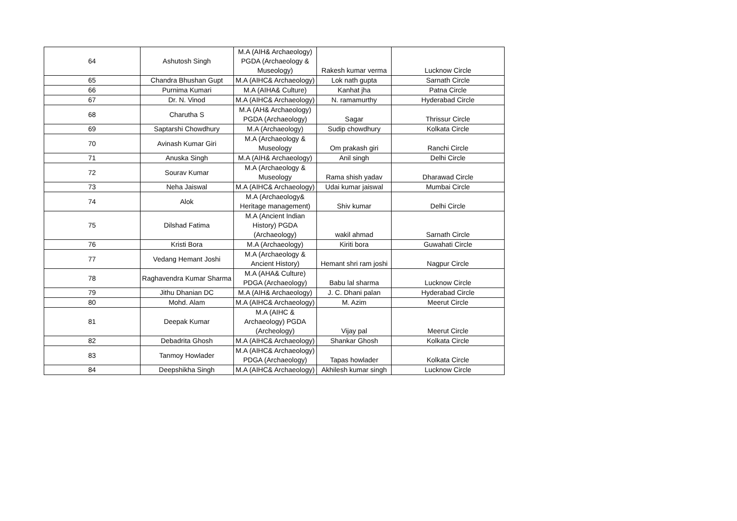| 64 | Ashutosh Singh | M.A (AIH& Archaeology) PGDA (Archaeology & Museology) | Rakesh kumar verma | Lucknow Circle |
| 65 | Chandra Bhushan Gupt | M.A (AIHC& Archaeology) | Lok nath gupta | Sarnath Circle |
| 66 | Purnima Kumari | M.A (AIHA& Culture) | Kanhat jha | Patna Circle |
| 67 | Dr. N. Vinod | M.A (AIHC& Archaeology) | N. ramamurthy | Hyderabad Circle |
| 68 | Charutha S | M.A (AH& Archaeology) PGDA (Archaeology) | Sagar | Thrissur Circle |
| 69 | Saptarshi Chowdhury | M.A (Archaeology) | Sudip chowdhury | Kolkata Circle |
| 70 | Avinash Kumar Giri | M.A (Archaeology & Museology | Om prakash giri | Ranchi Circle |
| 71 | Anuska Singh | M.A (AIH& Archaeology) | Anil singh | Delhi Circle |
| 72 | Sourav Kumar | M.A (Archaeology & Museology | Rama shish yadav | Dharawad Circle |
| 73 | Neha Jaiswal | M.A (AIHC& Archaeology) | Udai kumar jaiswal | Mumbai Circle |
| 74 | Alok | M.A (Archaeology& Heritage management) | Shiv kumar | Delhi Circle |
| 75 | Dilshad Fatima | M.A (Ancient Indian History) PGDA (Archaeology) | wakil ahmad | Sarnath Circle |
| 76 | Kristi Bora | M.A (Archaeology) | Kiriti bora | Guwahati Circle |
| 77 | Vedang Hemant Joshi | M.A (Archaeology & Ancient History) | Hemant shri ram joshi | Nagpur Circle |
| 78 | Raghavendra Kumar Sharma | M.A (AHA& Culture) PDGA (Archaeology) | Babu lal sharma | Lucknow Circle |
| 79 | Jithu Dhanian DC | M.A (AIH& Archaeology) | J. C. Dhani palan | Hyderabad Circle |
| 80 | Mohd. Alam | M.A (AIHC& Archaeology) | M. Azim | Meerut Circle |
| 81 | Deepak Kumar | M.A (AIHC & Archaeology) PGDA (Archeology) | Vijay pal | Meerut Circle |
| 82 | Debadrita Ghosh | M.A (AIHC& Archaeology) | Shankar Ghosh | Kolkata Circle |
| 83 | Tanmoy Howlader | M.A (AIHC& Archaeology) PDGA (Archaeology) | Tapas howlader | Kolkata Circle |
| 84 | Deepshikha Singh | M.A (AIHC& Archaeology) | Akhilesh kumar singh | Lucknow Circle |